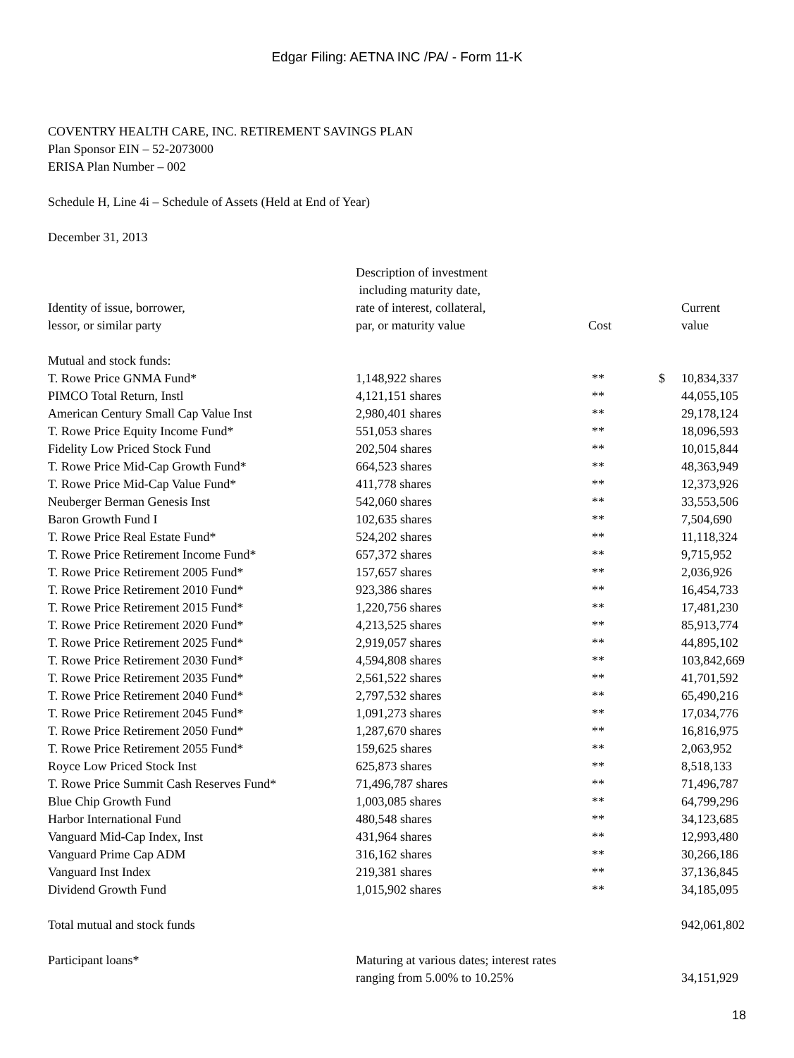Edgar Filing: AETNA INC /PA/ - Form 11-K
COVENTRY HEALTH CARE, INC. RETIREMENT SAVINGS PLAN
Plan Sponsor EIN – 52-2073000
ERISA Plan Number – 002
Schedule H, Line 4i – Schedule of Assets (Held at End of Year)
December 31, 2013
| Identity of issue, borrower, lessor, or similar party | Description of investment including maturity date, rate of interest, collateral, par, or maturity value | Cost | | Current value |
| --- | --- | --- | --- | --- |
| Mutual and stock funds: | | | | |
| T. Rowe Price GNMA Fund* | 1,148,922 shares | ** | $ | 10,834,337 |
| PIMCO Total Return, Instl | 4,121,151 shares | ** | | 44,055,105 |
| American Century Small Cap Value Inst | 2,980,401 shares | ** | | 29,178,124 |
| T. Rowe Price Equity Income Fund* | 551,053 shares | ** | | 18,096,593 |
| Fidelity Low Priced Stock Fund | 202,504 shares | ** | | 10,015,844 |
| T. Rowe Price Mid-Cap Growth Fund* | 664,523 shares | ** | | 48,363,949 |
| T. Rowe Price Mid-Cap Value Fund* | 411,778 shares | ** | | 12,373,926 |
| Neuberger Berman Genesis Inst | 542,060 shares | ** | | 33,553,506 |
| Baron Growth Fund I | 102,635 shares | ** | | 7,504,690 |
| T. Rowe Price Real Estate Fund* | 524,202 shares | ** | | 11,118,324 |
| T. Rowe Price Retirement Income Fund* | 657,372 shares | ** | | 9,715,952 |
| T. Rowe Price Retirement 2005 Fund* | 157,657 shares | ** | | 2,036,926 |
| T. Rowe Price Retirement 2010 Fund* | 923,386 shares | ** | | 16,454,733 |
| T. Rowe Price Retirement 2015 Fund* | 1,220,756 shares | ** | | 17,481,230 |
| T. Rowe Price Retirement 2020 Fund* | 4,213,525 shares | ** | | 85,913,774 |
| T. Rowe Price Retirement 2025 Fund* | 2,919,057 shares | ** | | 44,895,102 |
| T. Rowe Price Retirement 2030 Fund* | 4,594,808 shares | ** | | 103,842,669 |
| T. Rowe Price Retirement 2035 Fund* | 2,561,522 shares | ** | | 41,701,592 |
| T. Rowe Price Retirement 2040 Fund* | 2,797,532 shares | ** | | 65,490,216 |
| T. Rowe Price Retirement 2045 Fund* | 1,091,273 shares | ** | | 17,034,776 |
| T. Rowe Price Retirement 2050 Fund* | 1,287,670 shares | ** | | 16,816,975 |
| T. Rowe Price Retirement 2055 Fund* | 159,625 shares | ** | | 2,063,952 |
| Royce Low Priced Stock Inst | 625,873 shares | ** | | 8,518,133 |
| T. Rowe Price Summit Cash Reserves Fund* | 71,496,787 shares | ** | | 71,496,787 |
| Blue Chip Growth Fund | 1,003,085 shares | ** | | 64,799,296 |
| Harbor International Fund | 480,548 shares | ** | | 34,123,685 |
| Vanguard Mid-Cap Index, Inst | 431,964 shares | ** | | 12,993,480 |
| Vanguard Prime Cap ADM | 316,162 shares | ** | | 30,266,186 |
| Vanguard Inst Index | 219,381 shares | ** | | 37,136,845 |
| Dividend Growth Fund | 1,015,902 shares | ** | | 34,185,095 |
| Total mutual and stock funds | | | | 942,061,802 |
| Participant loans* | Maturing at various dates; interest rates ranging from 5.00% to 10.25% | | | 34,151,929 |
18